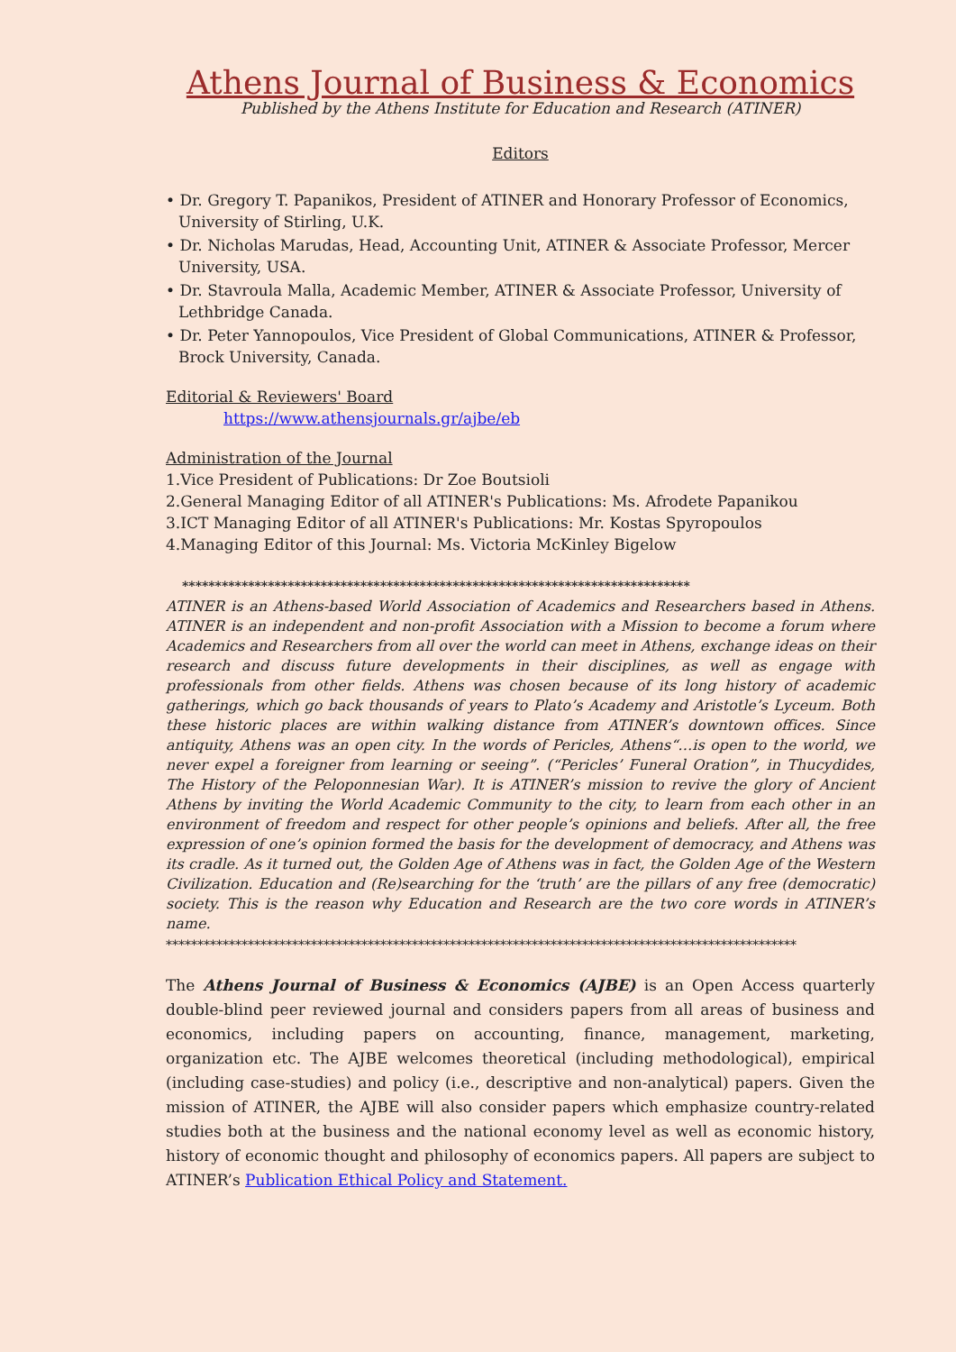Athens Journal of Business & Economics
Published by the Athens Institute for Education and Research (ATINER)
Editors
• Dr. Gregory T. Papanikos, President of ATINER and Honorary Professor of Economics, University of Stirling, U.K.
• Dr. Nicholas Marudas, Head, Accounting Unit, ATINER & Associate Professor, Mercer University, USA.
• Dr. Stavroula Malla, Academic Member, ATINER & Associate Professor, University of Lethbridge Canada.
• Dr. Peter Yannopoulos, Vice President of Global Communications, ATINER & Professor, Brock University, Canada.
Editorial & Reviewers' Board
https://www.athensjournals.gr/ajbe/eb
Administration of the Journal
1.Vice President of Publications: Dr Zoe Boutsioli
2.General Managing Editor of all ATINER's Publications: Ms. Afrodete Papanikou
3.ICT Managing Editor of all ATINER's Publications: Mr. Kostas Spyropoulos
4.Managing Editor of this Journal: Ms. Victoria McKinley Bigelow
*****************************************************************************
ATINER is an Athens-based World Association of Academics and Researchers based in Athens. ATINER is an independent and non-profit Association with a Mission to become a forum where Academics and Researchers from all over the world can meet in Athens, exchange ideas on their research and discuss future developments in their disciplines, as well as engage with professionals from other fields. Athens was chosen because of its long history of academic gatherings, which go back thousands of years to Plato’s Academy and Aristotle’s Lyceum. Both these historic places are within walking distance from ATINER’s downtown offices. Since antiquity, Athens was an open city. In the words of Pericles, Athens“…is open to the world, we never expel a foreigner from learning or seeing”. (“Pericles’ Funeral Oration”, in Thucydides, The History of the Peloponnesian War). It is ATINER’s mission to revive the glory of Ancient Athens by inviting the World Academic Community to the city, to learn from each other in an environment of freedom and respect for other people’s opinions and beliefs. After all, the free expression of one’s opinion formed the basis for the development of democracy, and Athens was its cradle. As it turned out, the Golden Age of Athens was in fact, the Golden Age of the Western Civilization. Education and (Re)searching for the ‘truth’ are the pillars of any free (democratic) society. This is the reason why Education and Research are the two core words in ATINER’s name.
****************************************************************************************************
The Athens Journal of Business & Economics (AJBE) is an Open Access quarterly double-blind peer reviewed journal and considers papers from all areas of business and economics, including papers on accounting, finance, management, marketing, organization etc. The AJBE welcomes theoretical (including methodological), empirical (including case-studies) and policy (i.e., descriptive and non-analytical) papers. Given the mission of ATINER, the AJBE will also consider papers which emphasize country-related studies both at the business and the national economy level as well as economic history, history of economic thought and philosophy of economics papers. All papers are subject to ATINER’s Publication Ethical Policy and Statement.